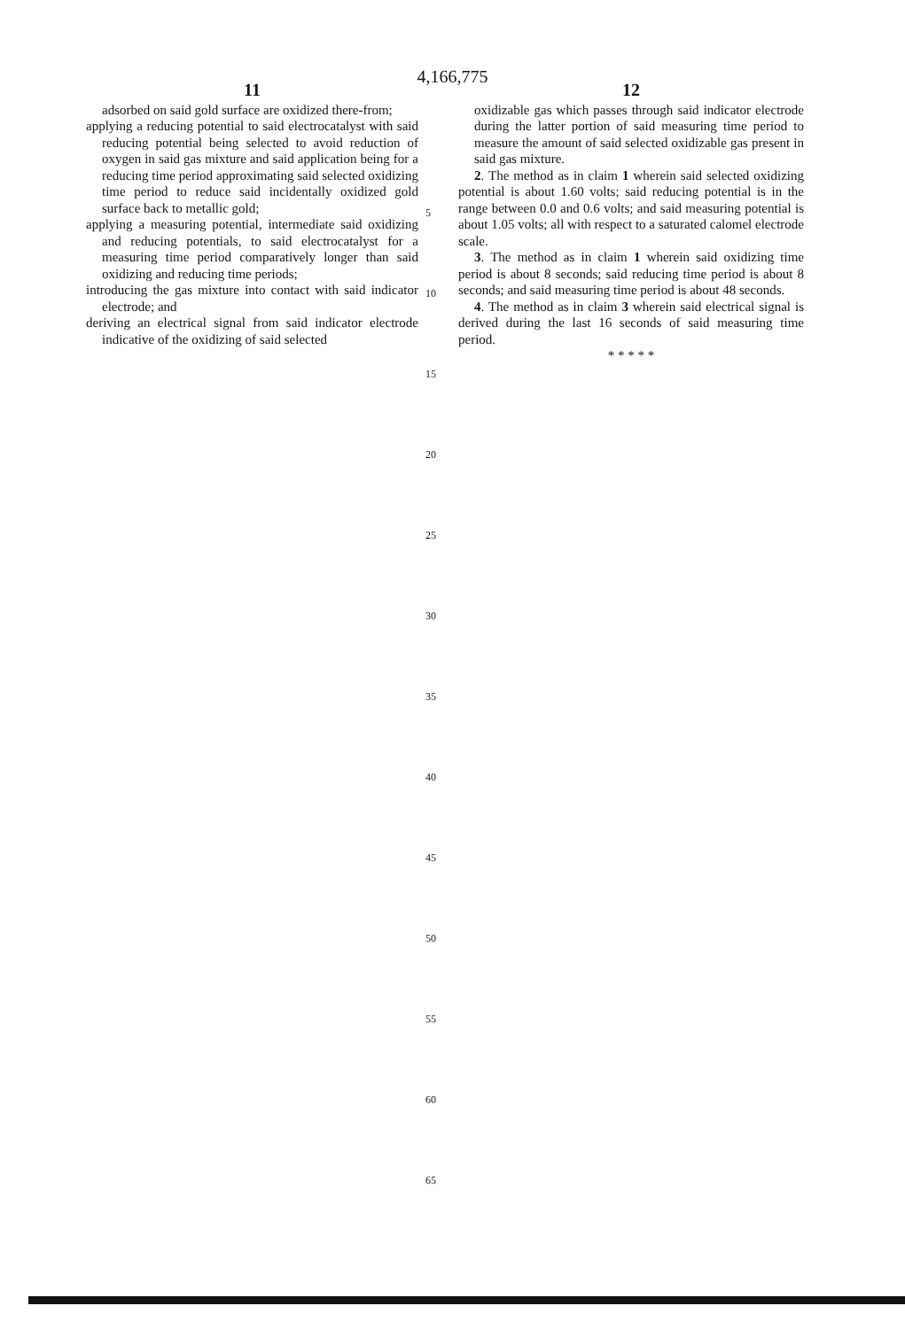4,166,775
11
adsorbed on said gold surface are oxidized there-from;
applying a reducing potential to said electrocatalyst with said reducing potential being selected to avoid reduction of oxygen in said gas mixture and said application being for a reducing time period approximating said selected oxidizing time period to reduce said incidentally oxidized gold surface back to metallic gold;
applying a measuring potential, intermediate said oxidizing and reducing potentials, to said electrocatalyst for a measuring time period comparatively longer than said oxidizing and reducing time periods;
introducing the gas mixture into contact with said indicator electrode; and
deriving an electrical signal from said indicator electrode indicative of the oxidizing of said selected
12
oxidizable gas which passes through said indicator electrode during the latter portion of said measuring time period to measure the amount of said selected oxidizable gas present in said gas mixture.
2. The method as in claim 1 wherein said selected oxidizing potential is about 1.60 volts; said reducing potential is in the range between 0.0 and 0.6 volts; and said measuring potential is about 1.05 volts; all with respect to a saturated calomel electrode scale.
3. The method as in claim 1 wherein said oxidizing time period is about 8 seconds; said reducing time period is about 8 seconds; and said measuring time period is about 48 seconds.
4. The method as in claim 3 wherein said electrical signal is derived during the last 16 seconds of said measuring time period.
* * * * *
5
10
15
20
25
30
35
40
45
50
55
60
65